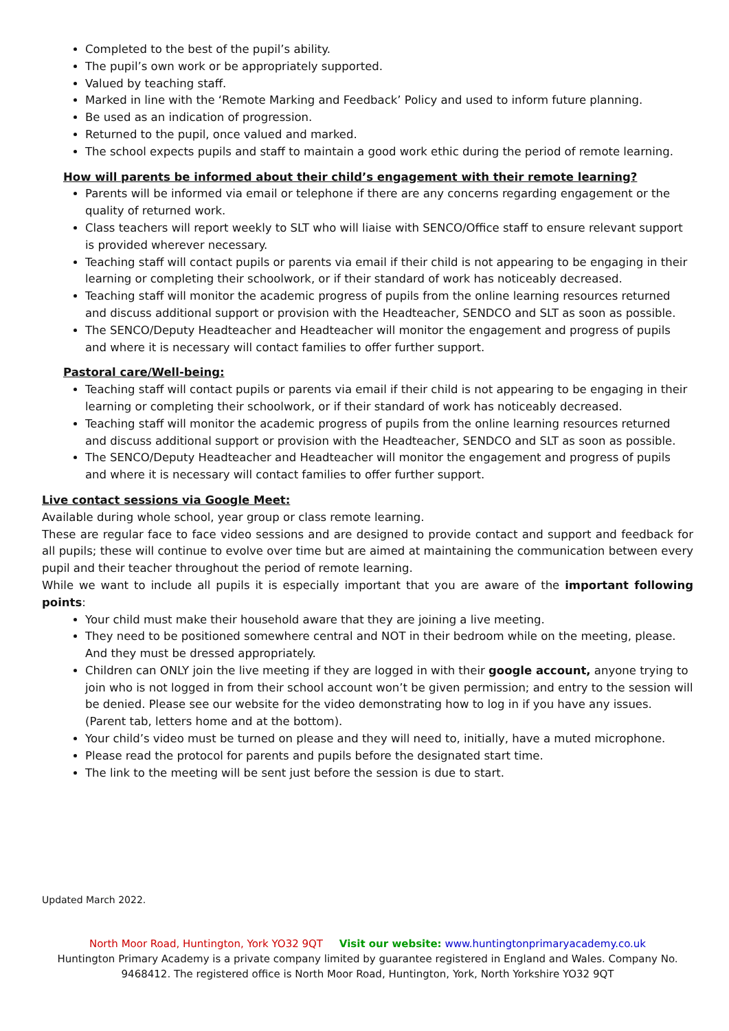Completed to the best of the pupil’s ability.
The pupil’s own work or be appropriately supported.
Valued by teaching staff.
Marked in line with the ‘Remote Marking and Feedback’ Policy and used to inform future planning.
Be used as an indication of progression.
Returned to the pupil, once valued and marked.
The school expects pupils and staff to maintain a good work ethic during the period of remote learning.
How will parents be informed about their child’s engagement with their remote learning?
Parents will be informed via email or telephone if there are any concerns regarding engagement or the quality of returned work.
Class teachers will report weekly to SLT who will liaise with SENCO/Office staff to ensure relevant support is provided wherever necessary.
Teaching staff will contact pupils or parents via email if their child is not appearing to be engaging in their learning or completing their schoolwork, or if their standard of work has noticeably decreased.
Teaching staff will monitor the academic progress of pupils from the online learning resources returned and discuss additional support or provision with the Headteacher, SENDCO and SLT as soon as possible.
The SENCO/Deputy Headteacher and Headteacher will monitor the engagement and progress of pupils and where it is necessary will contact families to offer further support.
Pastoral care/Well-being:
Teaching staff will contact pupils or parents via email if their child is not appearing to be engaging in their learning or completing their schoolwork, or if their standard of work has noticeably decreased.
Teaching staff will monitor the academic progress of pupils from the online learning resources returned and discuss additional support or provision with the Headteacher, SENDCO and SLT as soon as possible.
The SENCO/Deputy Headteacher and Headteacher will monitor the engagement and progress of pupils and where it is necessary will contact families to offer further support.
Live contact sessions via Google Meet:
Available during whole school, year group or class remote learning.
These are regular face to face video sessions and are designed to provide contact and support and feedback for all pupils; these will continue to evolve over time but are aimed at maintaining the communication between every pupil and their teacher throughout the period of remote learning.
While we want to include all pupils it is especially important that you are aware of the important following points:
Your child must make their household aware that they are joining a live meeting.
They need to be positioned somewhere central and NOT in their bedroom while on the meeting, please. And they must be dressed appropriately.
Children can ONLY join the live meeting if they are logged in with their google account, anyone trying to join who is not logged in from their school account won’t be given permission; and entry to the session will be denied. Please see our website for the video demonstrating how to log in if you have any issues. (Parent tab, letters home and at the bottom).
Your child’s video must be turned on please and they will need to, initially, have a muted microphone.
Please read the protocol for parents and pupils before the designated start time.
The link to the meeting will be sent just before the session is due to start.
Updated March 2022.
North Moor Road, Huntington, York YO32 9QT Visit our website: www.huntingtonprimaryacademy.co.uk
Huntington Primary Academy is a private company limited by guarantee registered in England and Wales. Company No. 9468412. The registered office is North Moor Road, Huntington, York, North Yorkshire YO32 9QT